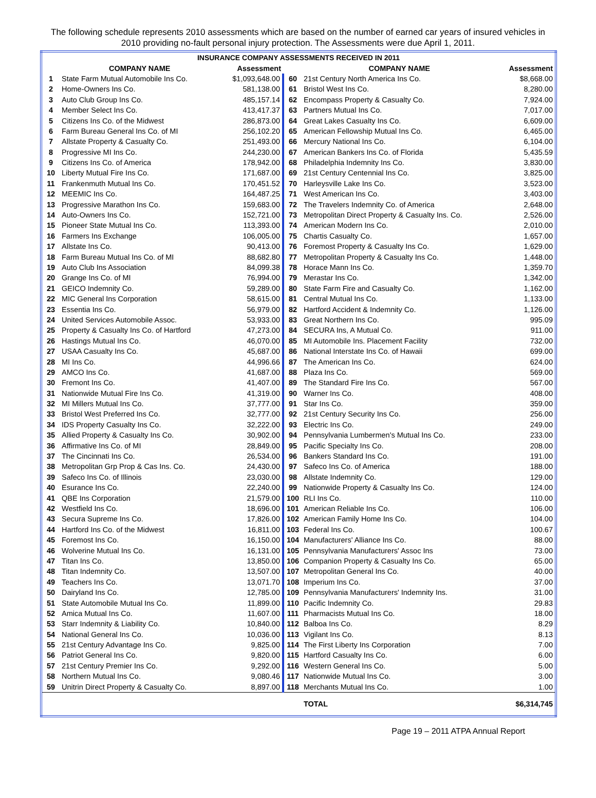The following schedule represents 2010 assessments which are based on the number of earned car years of insured vehicles in 2010 providing no-fault personal injury protection. The Assessments were due April 1, 2011.
| INSURANCE COMPANY ASSESSMENTS RECEIVED IN 2011 | | | | | |
| --- | --- | --- | --- | --- | --- |
| | COMPANY NAME | Assessment | | COMPANY NAME | Assessment |
| 1 | State Farm Mutual Automobile Ins Co. | $1,093,648.00 | 60 | 21st Century North America Ins Co. | $8,668.00 |
| 2 | Home-Owners Ins Co. | 581,138.00 | 61 | Bristol West Ins Co. | 8,280.00 |
| 3 | Auto Club Group Ins Co. | 485,157.14 | 62 | Encompass Property & Casualty Co. | 7,924.00 |
| 4 | Member Select Ins Co. | 413,417.37 | 63 | Partners Mutual Ins Co. | 7,017.00 |
| 5 | Citizens Ins Co. of the Midwest | 286,873.00 | 64 | Great Lakes Casualty Ins Co. | 6,609.00 |
| 6 | Farm Bureau General Ins Co. of MI | 256,102.20 | 65 | American Fellowship Mutual Ins Co. | 6,465.00 |
| 7 | Allstate Property & Casualty Co. | 251,493.00 | 66 | Mercury National Ins Co. | 6,104.00 |
| 8 | Progressive MI Ins Co. | 244,230.00 | 67 | American Bankers Ins Co. of Florida | 5,435.59 |
| 9 | Citizens Ins Co. of America | 178,942.00 | 68 | Philadelphia Indemnity Ins Co. | 3,830.00 |
| 10 | Liberty Mutual Fire Ins Co. | 171,687.00 | 69 | 21st Century Centennial Ins Co. | 3,825.00 |
| 11 | Frankenmuth Mutual Ins Co. | 170,451.52 | 70 | Harleysville Lake Ins Co. | 3,523.00 |
| 12 | MEEMIC Ins Co. | 164,487.25 | 71 | West American Ins Co. | 3,403.00 |
| 13 | Progressive Marathon Ins Co. | 159,683.00 | 72 | The Travelers Indemnity Co. of America | 2,648.00 |
| 14 | Auto-Owners Ins Co. | 152,721.00 | 73 | Metropolitan Direct Property & Casualty Ins. Co. | 2,526.00 |
| 15 | Pioneer State Mutual Ins Co. | 113,393.00 | 74 | American Modern Ins Co. | 2,010.00 |
| 16 | Farmers Ins Exchange | 106,005.00 | 75 | Chartis Casualty Co. | 1,657.00 |
| 17 | Allstate Ins Co. | 90,413.00 | 76 | Foremost Property & Casualty Ins Co. | 1,629.00 |
| 18 | Farm Bureau Mutual Ins Co. of MI | 88,682.80 | 77 | Metropolitan Property & Casualty Ins Co. | 1,448.00 |
| 19 | Auto Club Ins Association | 84,099.38 | 78 | Horace Mann Ins Co. | 1,359.70 |
| 20 | Grange Ins Co. of MI | 76,994.00 | 79 | Merastar Ins Co. | 1,342.00 |
| 21 | GEICO Indemnity Co. | 59,289.00 | 80 | State Farm Fire and Casualty Co. | 1,162.00 |
| 22 | MIC General Ins Corporation | 58,615.00 | 81 | Central Mutual Ins Co. | 1,133.00 |
| 23 | Essentia Ins Co. | 56,979.00 | 82 | Hartford Accident & Indemnity Co. | 1,126.00 |
| 24 | United Services Automobile Assoc. | 53,933.00 | 83 | Great Northern Ins Co. | 995.09 |
| 25 | Property & Casualty Ins Co. of Hartford | 47,273.00 | 84 | SECURA Ins, A Mutual Co. | 911.00 |
| 26 | Hastings Mutual Ins Co. | 46,070.00 | 85 | MI Automobile Ins. Placement Facility | 732.00 |
| 27 | USAA Casualty Ins Co. | 45,687.00 | 86 | National Interstate Ins Co. of Hawaii | 699.00 |
| 28 | MI Ins Co. | 44,996.66 | 87 | The American Ins Co. | 624.00 |
| 29 | AMCO Ins Co. | 41,687.00 | 88 | Plaza Ins Co. | 569.00 |
| 30 | Fremont Ins Co. | 41,407.00 | 89 | The Standard Fire Ins Co. | 567.00 |
| 31 | Nationwide Mutual Fire Ins Co. | 41,319.00 | 90 | Warner Ins Co. | 408.00 |
| 32 | MI Millers Mutual Ins Co. | 37,777.00 | 91 | Star Ins Co. | 359.00 |
| 33 | Bristol West Preferred Ins Co. | 32,777.00 | 92 | 21st Century Security Ins Co. | 256.00 |
| 34 | IDS Property Casualty Ins Co. | 32,222.00 | 93 | Electric Ins Co. | 249.00 |
| 35 | Allied Property & Casualty Ins Co. | 30,902.00 | 94 | Pennsylvania Lumbermen's Mutual Ins Co. | 233.00 |
| 36 | Affirmative Ins Co. of MI | 28,849.00 | 95 | Pacific Specialty Ins Co. | 208.00 |
| 37 | The Cincinnati Ins Co. | 26,534.00 | 96 | Bankers Standard Ins Co. | 191.00 |
| 38 | Metropolitan Grp Prop & Cas Ins. Co. | 24,430.00 | 97 | Safeco Ins Co. of America | 188.00 |
| 39 | Safeco Ins Co. of Illinois | 23,030.00 | 98 | Allstate Indemnity Co. | 129.00 |
| 40 | Esurance Ins Co. | 22,240.00 | 99 | Nationwide Property & Casualty Ins Co. | 124.00 |
| 41 | QBE Ins Corporation | 21,579.00 | 100 | RLI Ins Co. | 110.00 |
| 42 | Westfield Ins Co. | 18,696.00 | 101 | American Reliable Ins Co. | 106.00 |
| 43 | Secura Supreme Ins Co. | 17,826.00 | 102 | American Family Home Ins Co. | 104.00 |
| 44 | Hartford Ins Co. of the Midwest | 16,811.00 | 103 | Federal Ins Co. | 100.67 |
| 45 | Foremost Ins Co. | 16,150.00 | 104 | Manufacturers' Alliance Ins Co. | 88.00 |
| 46 | Wolverine Mutual Ins Co. | 16,131.00 | 105 | Pennsylvania Manufacturers' Assoc Ins | 73.00 |
| 47 | Titan Ins Co. | 13,850.00 | 106 | Companion Property & Casualty Ins Co. | 65.00 |
| 48 | Titan Indemnity Co. | 13,507.00 | 107 | Metropolitan General Ins Co. | 40.00 |
| 49 | Teachers Ins Co. | 13,071.70 | 108 | Imperium Ins Co. | 37.00 |
| 50 | Dairyland Ins Co. | 12,785.00 | 109 | Pennsylvania Manufacturers' Indemnity Ins. | 31.00 |
| 51 | State Automobile Mutual Ins Co. | 11,899.00 | 110 | Pacific Indemnity Co. | 29.83 |
| 52 | Amica Mutual Ins Co. | 11,607.00 | 111 | Pharmacists Mutual Ins Co. | 18.00 |
| 53 | Starr Indemnity & Liability Co. | 10,840.00 | 112 | Balboa Ins Co. | 8.29 |
| 54 | National General Ins Co. | 10,036.00 | 113 | Vigilant Ins Co. | 8.13 |
| 55 | 21st Century Advantage Ins Co. | 9,825.00 | 114 | The First Liberty Ins Corporation | 7.00 |
| 56 | Patriot General Ins Co. | 9,820.00 | 115 | Hartford Casualty Ins Co. | 6.00 |
| 57 | 21st Century Premier Ins Co. | 9,292.00 | 116 | Western General Ins Co. | 5.00 |
| 58 | Northern Mutual Ins Co. | 9,080.46 | 117 | Nationwide Mutual Ins Co. | 3.00 |
| 59 | Unitrin Direct Property & Casualty Co. | 8,897.00 | 118 | Merchants Mutual Ins Co. | 1.00 |
| | | | | TOTAL | $6,314,745 |
Page 19 – 2011 ATPA Annual Report